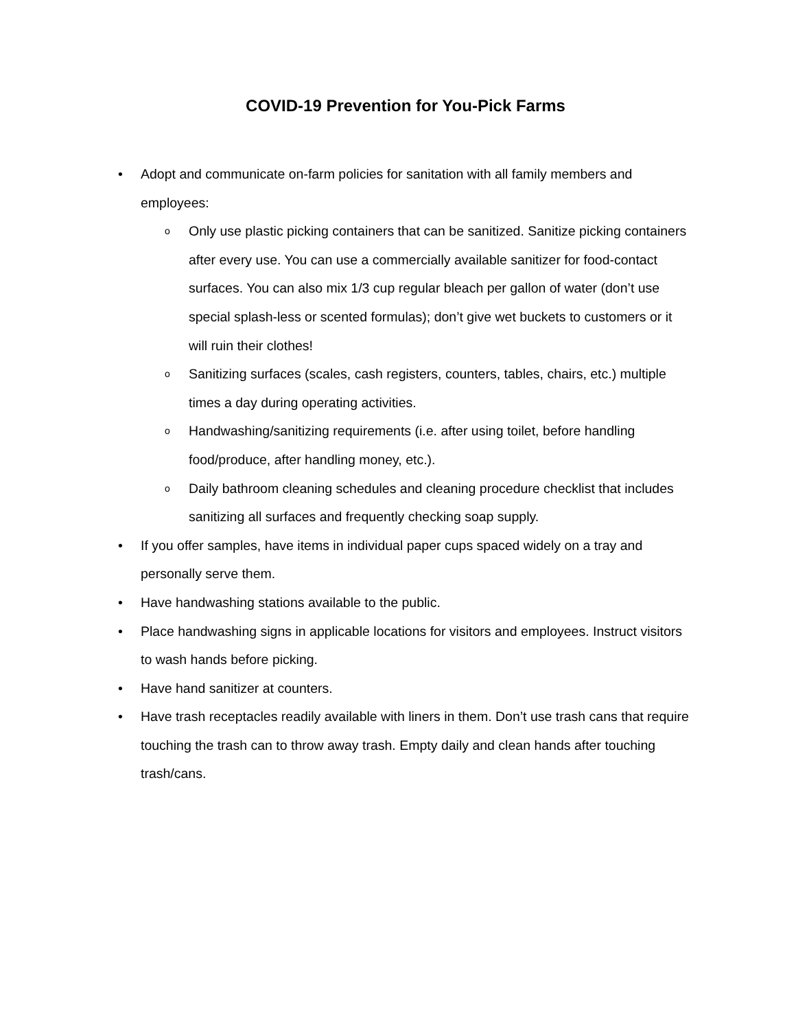COVID-19 Prevention for You-Pick Farms
• Adopt and communicate on-farm policies for sanitation with all family members and employees:
o Only use plastic picking containers that can be sanitized. Sanitize picking containers after every use. You can use a commercially available sanitizer for food-contact surfaces. You can also mix 1/3 cup regular bleach per gallon of water (don’t use special splash-less or scented formulas); don’t give wet buckets to customers or it will ruin their clothes!
o Sanitizing surfaces (scales, cash registers, counters, tables, chairs, etc.) multiple times a day during operating activities.
o Handwashing/sanitizing requirements (i.e. after using toilet, before handling food/produce, after handling money, etc.).
o Daily bathroom cleaning schedules and cleaning procedure checklist that includes sanitizing all surfaces and frequently checking soap supply.
• If you offer samples, have items in individual paper cups spaced widely on a tray and personally serve them.
• Have handwashing stations available to the public.
• Place handwashing signs in applicable locations for visitors and employees. Instruct visitors to wash hands before picking.
• Have hand sanitizer at counters.
• Have trash receptacles readily available with liners in them. Don’t use trash cans that require touching the trash can to throw away trash. Empty daily and clean hands after touching trash/cans.